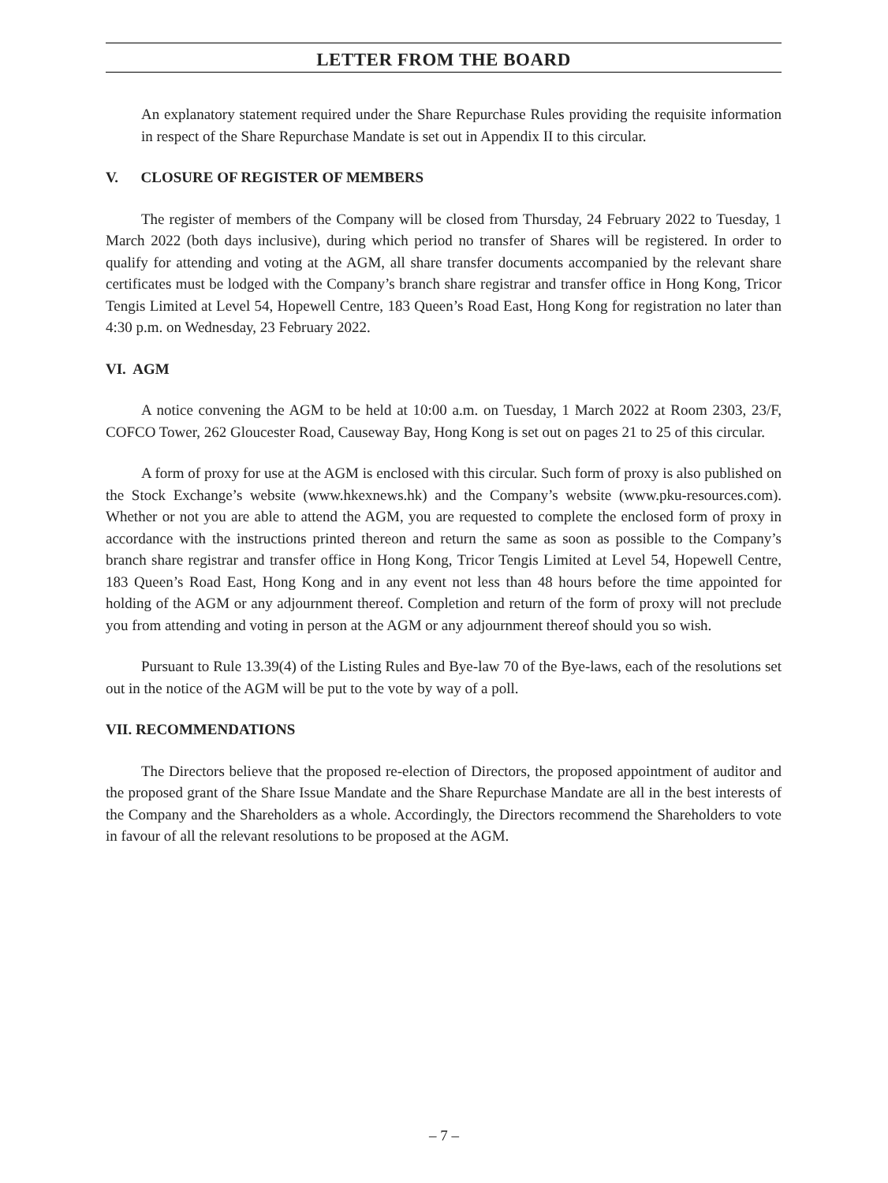LETTER FROM THE BOARD
An explanatory statement required under the Share Repurchase Rules providing the requisite information in respect of the Share Repurchase Mandate is set out in Appendix II to this circular.
V. CLOSURE OF REGISTER OF MEMBERS
The register of members of the Company will be closed from Thursday, 24 February 2022 to Tuesday, 1 March 2022 (both days inclusive), during which period no transfer of Shares will be registered. In order to qualify for attending and voting at the AGM, all share transfer documents accompanied by the relevant share certificates must be lodged with the Company’s branch share registrar and transfer office in Hong Kong, Tricor Tengis Limited at Level 54, Hopewell Centre, 183 Queen’s Road East, Hong Kong for registration no later than 4:30 p.m. on Wednesday, 23 February 2022.
VI. AGM
A notice convening the AGM to be held at 10:00 a.m. on Tuesday, 1 March 2022 at Room 2303, 23/F, COFCO Tower, 262 Gloucester Road, Causeway Bay, Hong Kong is set out on pages 21 to 25 of this circular.
A form of proxy for use at the AGM is enclosed with this circular. Such form of proxy is also published on the Stock Exchange’s website (www.hkexnews.hk) and the Company’s website (www.pku-resources.com). Whether or not you are able to attend the AGM, you are requested to complete the enclosed form of proxy in accordance with the instructions printed thereon and return the same as soon as possible to the Company’s branch share registrar and transfer office in Hong Kong, Tricor Tengis Limited at Level 54, Hopewell Centre, 183 Queen’s Road East, Hong Kong and in any event not less than 48 hours before the time appointed for holding of the AGM or any adjournment thereof. Completion and return of the form of proxy will not preclude you from attending and voting in person at the AGM or any adjournment thereof should you so wish.
Pursuant to Rule 13.39(4) of the Listing Rules and Bye-law 70 of the Bye-laws, each of the resolutions set out in the notice of the AGM will be put to the vote by way of a poll.
VII. RECOMMENDATIONS
The Directors believe that the proposed re-election of Directors, the proposed appointment of auditor and the proposed grant of the Share Issue Mandate and the Share Repurchase Mandate are all in the best interests of the Company and the Shareholders as a whole. Accordingly, the Directors recommend the Shareholders to vote in favour of all the relevant resolutions to be proposed at the AGM.
– 7 –